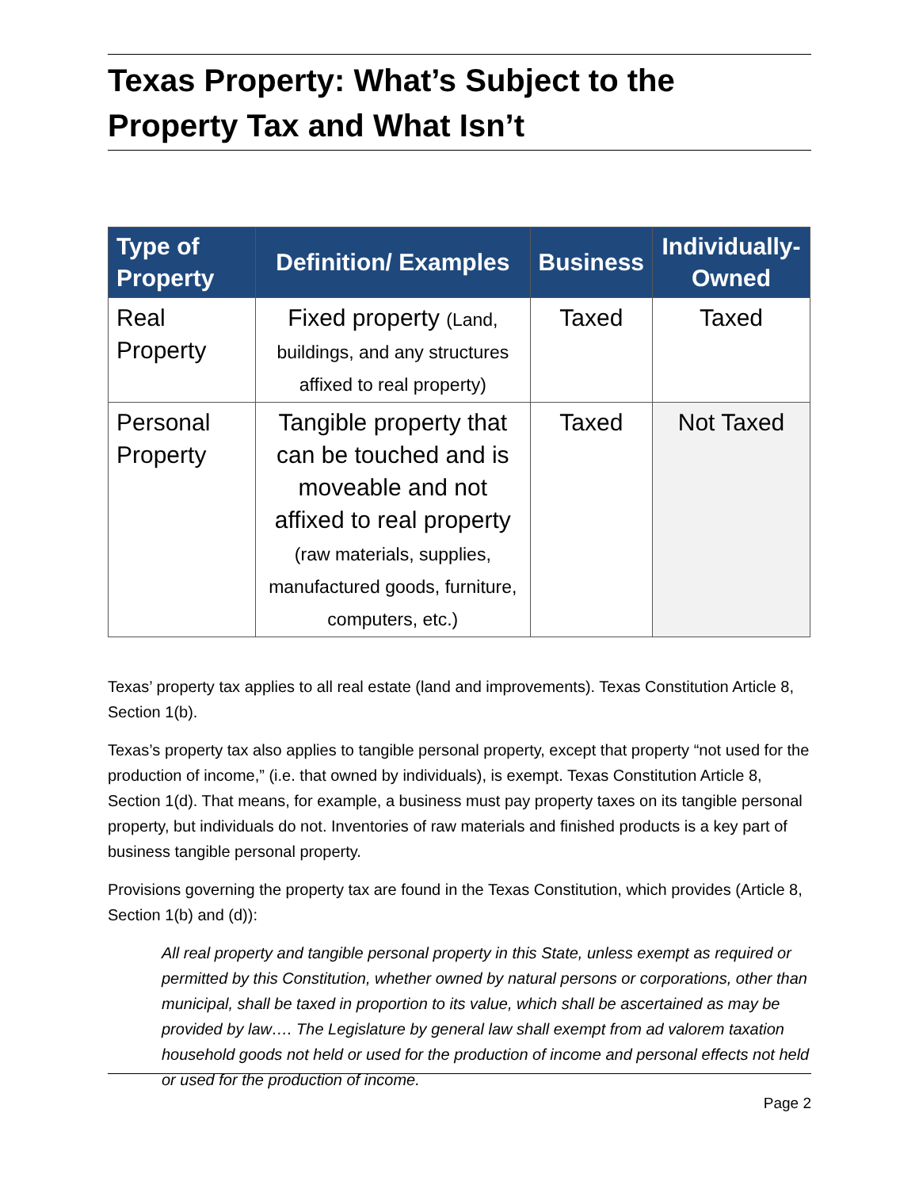Texas Property: What’s Subject to the Property Tax and What Isn’t
| Type of Property | Definition/ Examples | Business | Individually-Owned |
| --- | --- | --- | --- |
| Real Property | Fixed property (Land, buildings, and any structures affixed to real property) | Taxed | Taxed |
| Personal Property | Tangible property that can be touched and is moveable and not affixed to real property (raw materials, supplies, manufactured goods, furniture, computers, etc.) | Taxed | Not Taxed |
Texas’ property tax applies to all real estate (land and improvements). Texas Constitution Article 8, Section 1(b).
Texas’s property tax also applies to tangible personal property, except that property “not used for the production of income,” (i.e. that owned by individuals), is exempt. Texas Constitution Article 8, Section 1(d). That means, for example, a business must pay property taxes on its tangible personal property, but individuals do not. Inventories of raw materials and finished products is a key part of business tangible personal property.
Provisions governing the property tax are found in the Texas Constitution, which provides (Article 8, Section 1(b) and (d)):
All real property and tangible personal property in this State, unless exempt as required or permitted by this Constitution, whether owned by natural persons or corporations, other than municipal, shall be taxed in proportion to its value, which shall be ascertained as may be provided by law…. The Legislature by general law shall exempt from ad valorem taxation household goods not held or used for the production of income and personal effects not held or used for the production of income.
Page 2